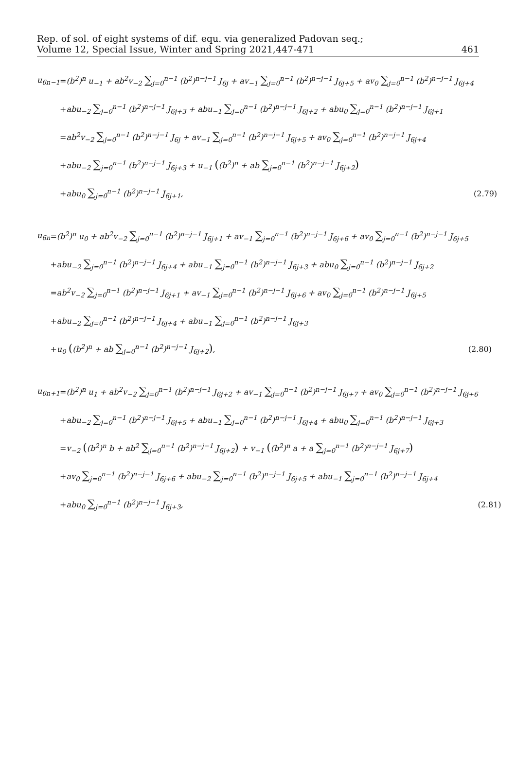Rep. of sol. of eight systems of dif. equ. via generalized Padovan seq.;
Volume 12, Special Issue, Winter and Spring 2021,447-471
461
| u<sub>6n−1</sub> | = | (b<sup>2</sup>)<sup>n</sup> u<sub>−1</sub> + ab<sup>2</sup>v<sub>−2</sub> ∑<sub>j=0</sub><sup>n−1</sup> (b<sup>2</sup>)<sup>n−j−1</sup> J<sub>6j</sub> + av<sub>−1</sub> ∑<sub>j=0</sub><sup>n−1</sup> (b<sup>2</sup>)<sup>n−j−1</sup> J<sub>6j+5</sub> + av<sub>0</sub> ∑<sub>j=0</sub><sup>n−1</sup> (b<sup>2</sup>)<sup>n−j−1</sup> J<sub>6j+4</sub> | |
| | + | abu<sub>−2</sub> ∑<sub>j=0</sub><sup>n−1</sup> (b<sup>2</sup>)<sup>n−j−1</sup> J<sub>6j+3</sub> + abu<sub>−1</sub> ∑<sub>j=0</sub><sup>n−1</sup> (b<sup>2</sup>)<sup>n−j−1</sup> J<sub>6j+2</sub> + abu<sub>0</sub> ∑<sub>j=0</sub><sup>n−1</sup> (b<sup>2</sup>)<sup>n−j−1</sup> J<sub>6j+1</sub> | |
| | = | ab<sup>2</sup>v<sub>−2</sub> ∑<sub>j=0</sub><sup>n−1</sup> (b<sup>2</sup>)<sup>n−j−1</sup> J<sub>6j</sub> + av<sub>−1</sub> ∑<sub>j=0</sub><sup>n−1</sup> (b<sup>2</sup>)<sup>n−j−1</sup> J<sub>6j+5</sub> + av<sub>0</sub> ∑<sub>j=0</sub><sup>n−1</sup> (b<sup>2</sup>)<sup>n−j−1</sup> J<sub>6j+4</sub> | |
| | + | abu<sub>−2</sub> ∑<sub>j=0</sub><sup>n−1</sup> (b<sup>2</sup>)<sup>n−j−1</sup> J<sub>6j+3</sub> + u<sub>−1</sub> ( (b<sup>2</sup>)<sup>n</sup> + ab ∑<sub>j=0</sub><sup>n−1</sup> (b<sup>2</sup>)<sup>n−j−1</sup> J<sub>6j+2</sub> ) | |
| | + | abu<sub>0</sub> ∑<sub>j=0</sub><sup>n−1</sup> (b<sup>2</sup>)<sup>n−j−1</sup> J<sub>6j+1</sub>, | (2.79) |
| u<sub>6n</sub> | = | (b<sup>2</sup>)<sup>n</sup> u<sub>0</sub> + ab<sup>2</sup>v<sub>−2</sub> ∑<sub>j=0</sub><sup>n−1</sup> (b<sup>2</sup>)<sup>n−j−1</sup> J<sub>6j+1</sub> + av<sub>−1</sub> ∑<sub>j=0</sub><sup>n−1</sup> (b<sup>2</sup>)<sup>n−j−1</sup> J<sub>6j+6</sub> + av<sub>0</sub> ∑<sub>j=0</sub><sup>n−1</sup> (b<sup>2</sup>)<sup>n−j−1</sup> J<sub>6j+5</sub> | |
| | + | abu<sub>−2</sub> ∑<sub>j=0</sub><sup>n−1</sup> (b<sup>2</sup>)<sup>n−j−1</sup> J<sub>6j+4</sub> + abu<sub>−1</sub> ∑<sub>j=0</sub><sup>n−1</sup> (b<sup>2</sup>)<sup>n−j−1</sup> J<sub>6j+3</sub> + abu<sub>0</sub> ∑<sub>j=0</sub><sup>n−1</sup> (b<sup>2</sup>)<sup>n−j−1</sup> J<sub>6j+2</sub> | |
| | = | ab<sup>2</sup>v<sub>−2</sub> ∑<sub>j=0</sub><sup>n−1</sup> (b<sup>2</sup>)<sup>n−j−1</sup> J<sub>6j+1</sub> + av<sub>−1</sub> ∑<sub>j=0</sub><sup>n−1</sup> (b<sup>2</sup>)<sup>n−j−1</sup> J<sub>6j+6</sub> + av<sub>0</sub> ∑<sub>j=0</sub><sup>n−1</sup> (b<sup>2</sup>)<sup>n−j−1</sup> J<sub>6j+5</sub> | |
| | + | abu<sub>−2</sub> ∑<sub>j=0</sub><sup>n−1</sup> (b<sup>2</sup>)<sup>n−j−1</sup> J<sub>6j+4</sub> + abu<sub>−1</sub> ∑<sub>j=0</sub><sup>n−1</sup> (b<sup>2</sup>)<sup>n−j−1</sup> J<sub>6j+3</sub> | |
| | + | u<sub>0</sub> ( (b<sup>2</sup>)<sup>n</sup> + ab ∑<sub>j=0</sub><sup>n−1</sup> (b<sup>2</sup>)<sup>n−j−1</sup> J<sub>6j+2</sub> ) , | (2.80) |
| u<sub>6n+1</sub> | = | (b<sup>2</sup>)<sup>n</sup> u<sub>1</sub> + ab<sup>2</sup>v<sub>−2</sub> ∑<sub>j=0</sub><sup>n−1</sup> (b<sup>2</sup>)<sup>n−j−1</sup> J<sub>6j+2</sub> + av<sub>−1</sub> ∑<sub>j=0</sub><sup>n−1</sup> (b<sup>2</sup>)<sup>n−j−1</sup> J<sub>6j+7</sub> + av<sub>0</sub> ∑<sub>j=0</sub><sup>n−1</sup> (b<sup>2</sup>)<sup>n−j−1</sup> J<sub>6j+6</sub> | |
| | + | abu<sub>−2</sub> ∑<sub>j=0</sub><sup>n−1</sup> (b<sup>2</sup>)<sup>n−j−1</sup> J<sub>6j+5</sub> + abu<sub>−1</sub> ∑<sub>j=0</sub><sup>n−1</sup> (b<sup>2</sup>)<sup>n−j−1</sup> J<sub>6j+4</sub> + abu<sub>0</sub> ∑<sub>j=0</sub><sup>n−1</sup> (b<sup>2</sup>)<sup>n−j−1</sup> J<sub>6j+3</sub> | |
| | = | v<sub>−2</sub> ( (b<sup>2</sup>)<sup>n</sup> b + ab<sup>2</sup> ∑<sub>j=0</sub><sup>n−1</sup> (b<sup>2</sup>)<sup>n−j−1</sup> J<sub>6j+2</sub> ) + v<sub>−1</sub> ( (b<sup>2</sup>)<sup>n</sup> a + a ∑<sub>j=0</sub><sup>n−1</sup> (b<sup>2</sup>)<sup>n−j−1</sup> J<sub>6j+7</sub> ) | |
| | + | av<sub>0</sub> ∑<sub>j=0</sub><sup>n−1</sup> (b<sup>2</sup>)<sup>n−j−1</sup> J<sub>6j+6</sub> + abu<sub>−2</sub> ∑<sub>j=0</sub><sup>n−1</sup> (b<sup>2</sup>)<sup>n−j−1</sup> J<sub>6j+5</sub> + abu<sub>−1</sub> ∑<sub>j=0</sub><sup>n−1</sup> (b<sup>2</sup>)<sup>n−j−1</sup> J<sub>6j+4</sub> | |
| | + | abu<sub>0</sub> ∑<sub>j=0</sub><sup>n−1</sup> (b<sup>2</sup>)<sup>n−j−1</sup> J<sub>6j+3</sub>, | (2.81) |